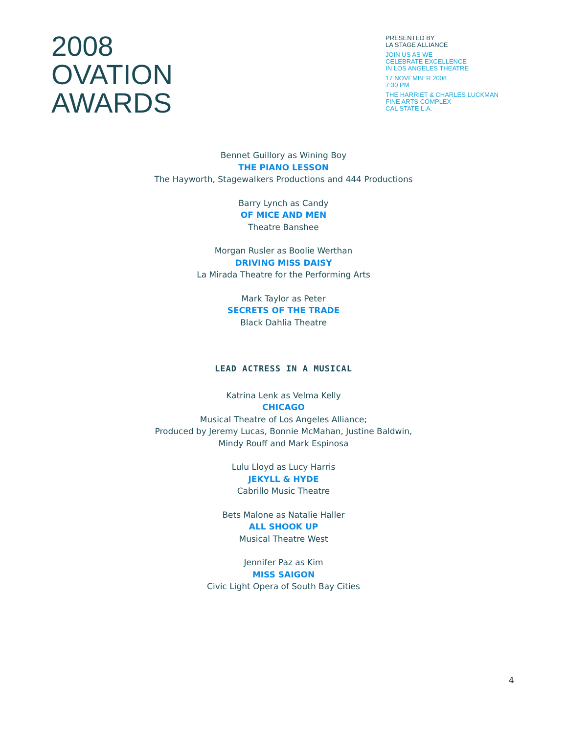2008
OVATION
AWARDS
PRESENTED BY
LA STAGE ALLIANCE
JOIN US AS WE
CELEBRATE EXCELLENCE
IN LOS ANGELES THEATRE
17 NOVEMBER 2008
7:30 PM
THE HARRIET & CHARLES LUCKMAN
FINE ARTS COMPLEX
CAL STATE L.A.
Bennet Guillory as Wining Boy
THE PIANO LESSON
The Hayworth, Stagewalkers Productions and 444 Productions
Barry Lynch as Candy
OF MICE AND MEN
Theatre Banshee
Morgan Rusler as Boolie Werthan
DRIVING MISS DAISY
La Mirada Theatre for the Performing Arts
Mark Taylor as Peter
SECRETS OF THE TRADE
Black Dahlia Theatre
LEAD ACTRESS IN A MUSICAL
Katrina Lenk as Velma Kelly
CHICAGO
Musical Theatre of Los Angeles Alliance;
Produced by Jeremy Lucas, Bonnie McMahan, Justine Baldwin,
Mindy Rouff and Mark Espinosa
Lulu Lloyd as Lucy Harris
JEKYLL & HYDE
Cabrillo Music Theatre
Bets Malone as Natalie Haller
ALL SHOOK UP
Musical Theatre West
Jennifer Paz as Kim
MISS SAIGON
Civic Light Opera of South Bay Cities
4